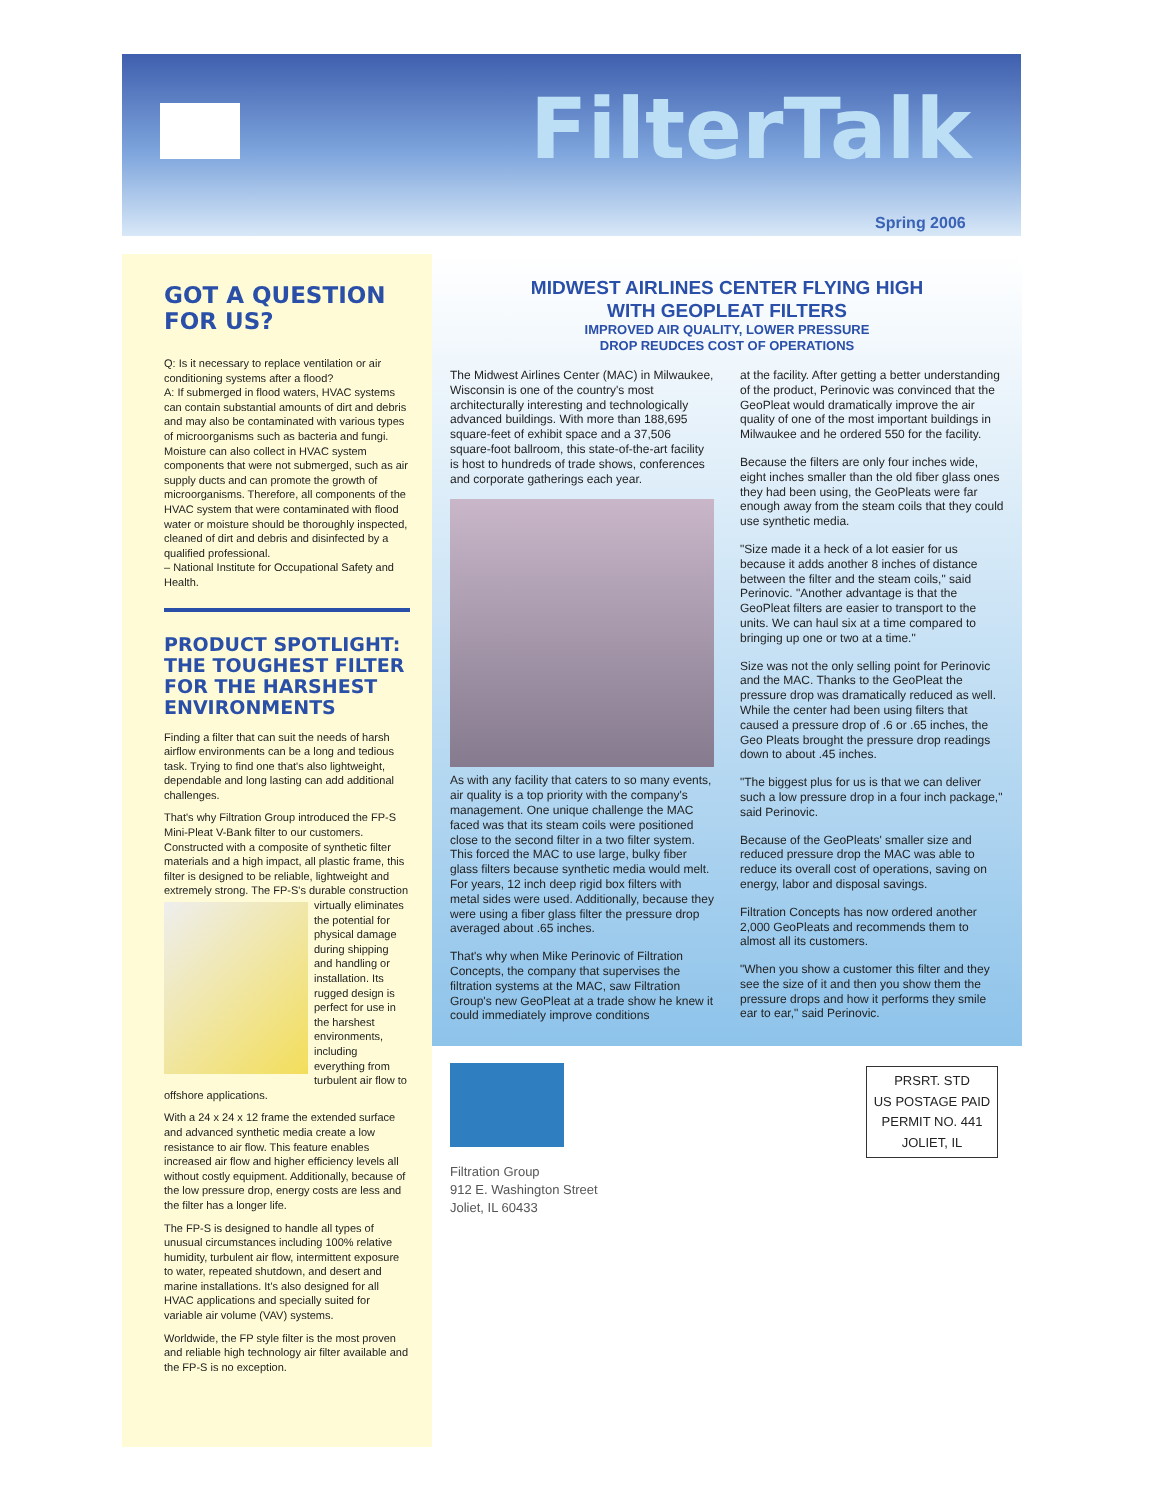FilterTalk
Spring 2006
GOT A QUESTION FOR US?
Q: Is it necessary to replace ventilation or air conditioning systems after a flood?
A: If submerged in flood waters, HVAC systems can contain substantial amounts of dirt and debris and may also be contaminated with various types of microorganisms such as bacteria and fungi. Moisture can also collect in HVAC system components that were not submerged, such as air supply ducts and can promote the growth of microorganisms. Therefore, all components of the HVAC system that were contaminated with flood water or moisture should be thoroughly inspected, cleaned of dirt and debris and disinfected by a qualified professional.
– National Institute for Occupational Safety and Health.
PRODUCT SPOTLIGHT: THE TOUGHEST FILTER FOR THE HARSHEST ENVIRONMENTS
Finding a filter that can suit the needs of harsh airflow environments can be a long and tedious task. Trying to find one that's also lightweight, dependable and long lasting can add additional challenges.
That's why Filtration Group introduced the FP-S Mini-Pleat V-Bank filter to our customers. Constructed with a composite of synthetic filter materials and a high impact, all plastic frame, this filter is designed to be reliable, lightweight and extremely strong. The FP-S's durable construction virtually eliminates the potential for physical damage during shipping and handling or installation. Its rugged design is perfect for use in the harshest environments, including everything from turbulent air flow to offshore applications.
With a 24 x 24 x 12 frame the extended surface and advanced synthetic media create a low resistance to air flow. This feature enables increased air flow and higher efficiency levels all without costly equipment. Additionally, because of the low pressure drop, energy costs are less and the filter has a longer life.
The FP-S is designed to handle all types of unusual circumstances including 100% relative humidity, turbulent air flow, intermittent exposure to water, repeated shutdown, and desert and marine installations. It's also designed for all HVAC applications and specially suited for variable air volume (VAV) systems.
Worldwide, the FP style filter is the most proven and reliable high technology air filter available and the FP-S is no exception.
MIDWEST AIRLINES CENTER FLYING HIGH
WITH GEOPLEAT FILTERS
IMPROVED AIR QUALITY, LOWER PRESSURE
DROP REUDCES COST OF OPERATIONS
The Midwest Airlines Center (MAC) in Milwaukee, Wisconsin is one of the country's most architecturally interesting and technologically advanced buildings. With more than 188,695 square-feet of exhibit space and a 37,506 square-foot ballroom, this state-of-the-art facility is host to hundreds of trade shows, conferences and corporate gatherings each year.
As with any facility that caters to so many events, air quality is a top priority with the company's management. One unique challenge the MAC faced was that its steam coils were positioned close to the second filter in a two filter system. This forced the MAC to use large, bulky fiber glass filters because synthetic media would melt. For years, 12 inch deep rigid box filters with metal sides were used. Additionally, because they were using a fiber glass filter the pressure drop averaged about .65 inches.
That's why when Mike Perinovic of Filtration Concepts, the company that supervises the filtration systems at the MAC, saw Filtration Group's new GeoPleat at a trade show he knew it could immediately improve conditions
at the facility. After getting a better understanding of the product, Perinovic was convinced that the GeoPleat would dramatically improve the air quality of one of the most important buildings in Milwaukee and he ordered 550 for the facility.
Because the filters are only four inches wide, eight inches smaller than the old fiber glass ones they had been using, the GeoPleats were far enough away from the steam coils that they could use synthetic media.
"Size made it a heck of a lot easier for us because it adds another 8 inches of distance between the filter and the steam coils," said Perinovic. "Another advantage is that the GeoPleat filters are easier to transport to the units. We can haul six at a time compared to bringing up one or two at a time."
Size was not the only selling point for Perinovic and the MAC. Thanks to the GeoPleat the pressure drop was dramatically reduced as well. While the center had been using filters that caused a pressure drop of .6 or .65 inches, the Geo Pleats brought the pressure drop readings down to about .45 inches.
"The biggest plus for us is that we can deliver such a low pressure drop in a four inch package," said Perinovic.
Because of the GeoPleats' smaller size and reduced pressure drop the MAC was able to reduce its overall cost of operations, saving on energy, labor and disposal savings.
Filtration Concepts has now ordered another 2,000 GeoPleats and recommends them to almost all its customers.
"When you show a customer this filter and they see the size of it and then you show them the pressure drops and how it performs they smile ear to ear," said Perinovic.
Filtration Group
912 E. Washington Street
Joliet, IL 60433
PRSRT. STD
US POSTAGE PAID
PERMIT NO. 441
JOLIET, IL